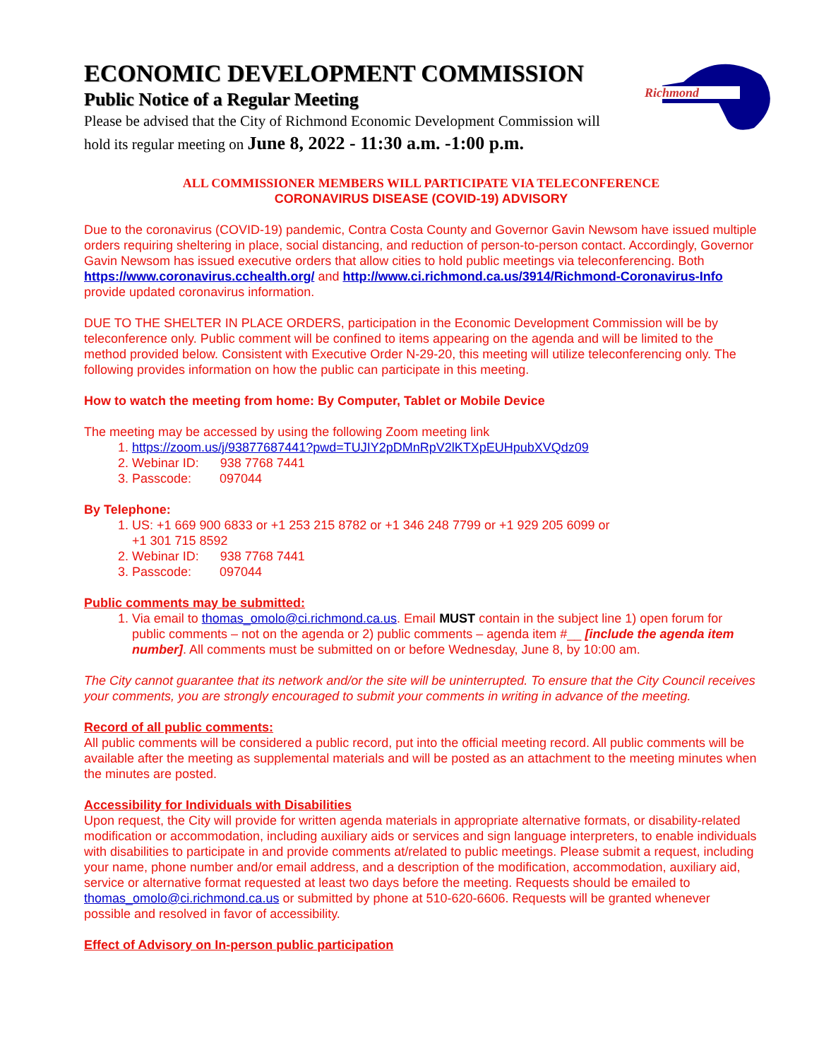Richmond
ECONOMIC DEVELOPMENT COMMISSION
Public Notice of a Regular Meeting
Please be advised that the City of Richmond Economic Development Commission will hold its regular meeting on June 8, 2022 - 11:30 a.m. -1:00 p.m.
ALL COMMISSIONER MEMBERS WILL PARTICIPATE VIA TELECONFERENCE
CORONAVIRUS DISEASE (COVID-19) ADVISORY
Due to the coronavirus (COVID-19) pandemic, Contra Costa County and Governor Gavin Newsom have issued multiple orders requiring sheltering in place, social distancing, and reduction of person-to-person contact. Accordingly, Governor Gavin Newsom has issued executive orders that allow cities to hold public meetings via teleconferencing. Both https://www.coronavirus.cchealth.org/ and http://www.ci.richmond.ca.us/3914/Richmond-Coronavirus-Info provide updated coronavirus information.
DUE TO THE SHELTER IN PLACE ORDERS, participation in the Economic Development Commission will be by teleconference only. Public comment will be confined to items appearing on the agenda and will be limited to the method provided below. Consistent with Executive Order N-29-20, this meeting will utilize teleconferencing only. The following provides information on how the public can participate in this meeting.
How to watch the meeting from home: By Computer, Tablet or Mobile Device
The meeting may be accessed by using the following Zoom meeting link
1. https://zoom.us/j/93877687441?pwd=TUJIY2pDMnRpV2lKTXpEUHpubXVQdz09
2. Webinar ID: 938 7768 7441
3. Passcode: 097044
By Telephone:
1. US: +1 669 900 6833 or +1 253 215 8782 or +1 346 248 7799 or +1 929 205 6099 or
+1 301 715 8592
2. Webinar ID: 938 7768 7441
3. Passcode: 097044
Public comments may be submitted:
1. Via email to thomas_omolo@ci.richmond.ca.us. Email MUST contain in the subject line 1) open forum for public comments – not on the agenda or 2) public comments – agenda item #__ [include the agenda item number]. All comments must be submitted on or before Wednesday, June 8, by 10:00 am.
The City cannot guarantee that its network and/or the site will be uninterrupted. To ensure that the City Council receives your comments, you are strongly encouraged to submit your comments in writing in advance of the meeting.
Record of all public comments:
All public comments will be considered a public record, put into the official meeting record. All public comments will be available after the meeting as supplemental materials and will be posted as an attachment to the meeting minutes when the minutes are posted.
Accessibility for Individuals with Disabilities
Upon request, the City will provide for written agenda materials in appropriate alternative formats, or disability-related modification or accommodation, including auxiliary aids or services and sign language interpreters, to enable individuals with disabilities to participate in and provide comments at/related to public meetings. Please submit a request, including your name, phone number and/or email address, and a description of the modification, accommodation, auxiliary aid, service or alternative format requested at least two days before the meeting. Requests should be emailed to thomas_omolo@ci.richmond.ca.us or submitted by phone at 510-620-6606. Requests will be granted whenever possible and resolved in favor of accessibility.
Effect of Advisory on In-person public participation